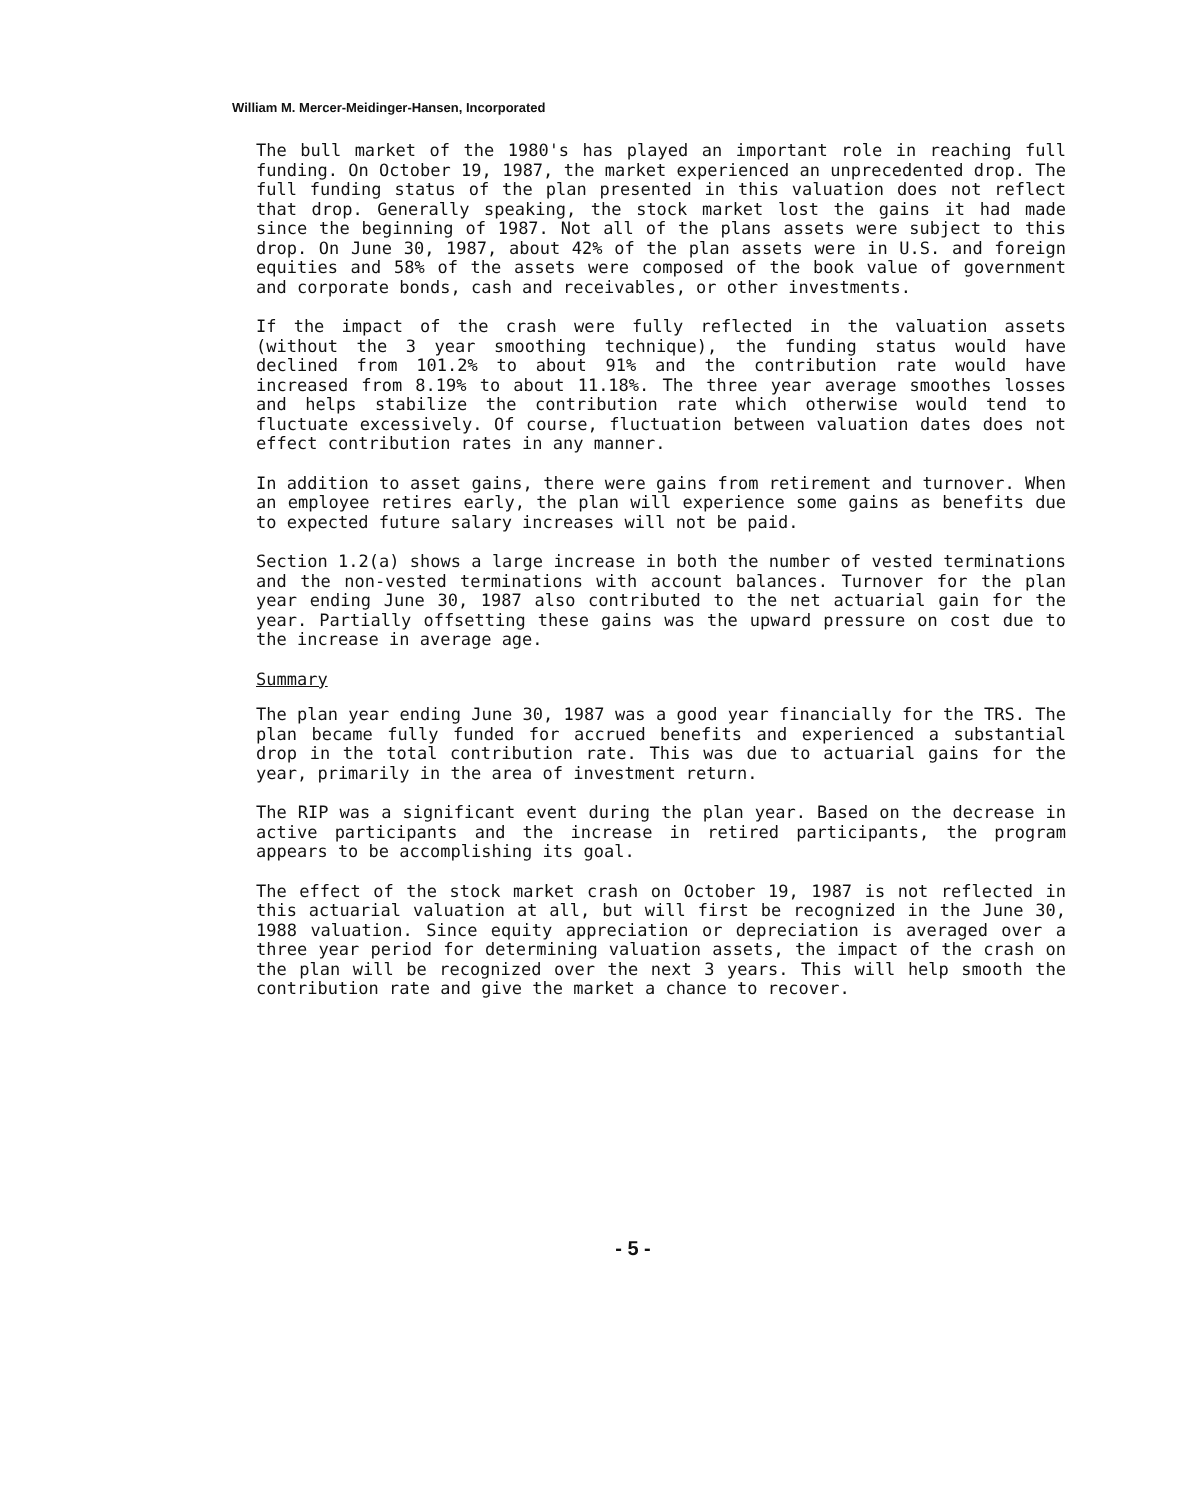William M. Mercer-Meidinger-Hansen, Incorporated
The bull market of the 1980's has played an important role in reaching full funding. On October 19, 1987, the market experienced an unprecedented drop. The full funding status of the plan presented in this valuation does not reflect that drop. Generally speaking, the stock market lost the gains it had made since the beginning of 1987. Not all of the plans assets were subject to this drop. On June 30, 1987, about 42% of the plan assets were in U.S. and foreign equities and 58% of the assets were composed of the book value of government and corporate bonds, cash and receivables, or other investments.
If the impact of the crash were fully reflected in the valuation assets (without the 3 year smoothing technique), the funding status would have declined from 101.2% to about 91% and the contribution rate would have increased from 8.19% to about 11.18%. The three year average smoothes losses and helps stabilize the contribution rate which otherwise would tend to fluctuate excessively. Of course, fluctuation between valuation dates does not effect contribution rates in any manner.
In addition to asset gains, there were gains from retirement and turnover. When an employee retires early, the plan will experience some gains as benefits due to expected future salary increases will not be paid.
Section 1.2(a) shows a large increase in both the number of vested terminations and the non-vested terminations with account balances. Turnover for the plan year ending June 30, 1987 also contributed to the net actuarial gain for the year. Partially offsetting these gains was the upward pressure on cost due to the increase in average age.
Summary
The plan year ending June 30, 1987 was a good year financially for the TRS. The plan became fully funded for accrued benefits and experienced a substantial drop in the total contribution rate. This was due to actuarial gains for the year, primarily in the area of investment return.
The RIP was a significant event during the plan year. Based on the decrease in active participants and the increase in retired participants, the program appears to be accomplishing its goal.
The effect of the stock market crash on October 19, 1987 is not reflected in this actuarial valuation at all, but will first be recognized in the June 30, 1988 valuation. Since equity appreciation or depreciation is averaged over a three year period for determining valuation assets, the impact of the crash on the plan will be recognized over the next 3 years. This will help smooth the contribution rate and give the market a chance to recover.
- 5 -